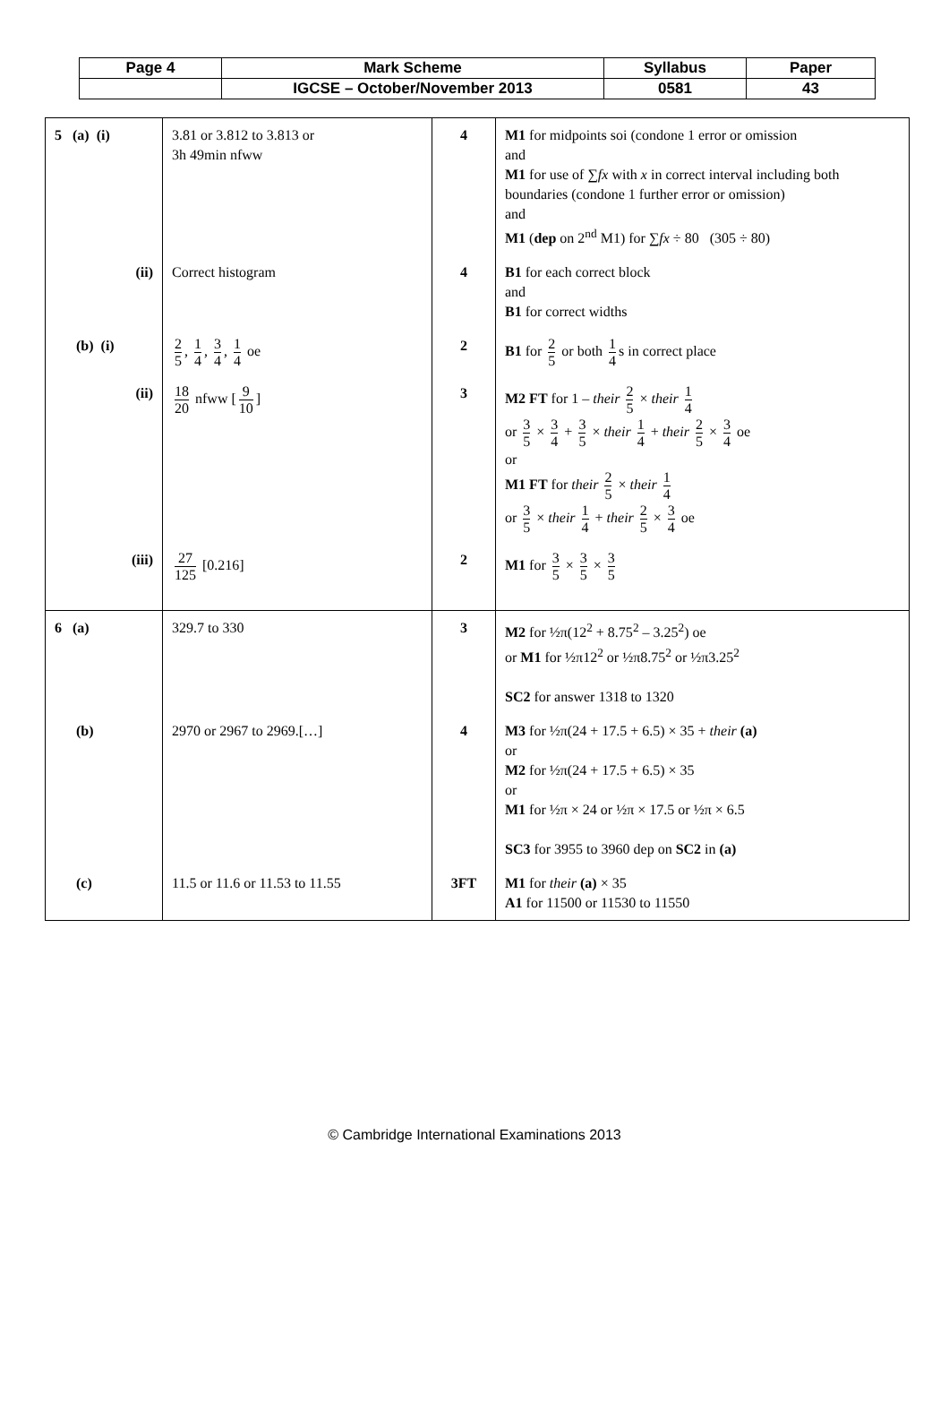| Page 4 | Mark Scheme | Syllabus | Paper |
| | IGCSE – October/November 2013 | 0581 | 43 |
| 5 (a) (i) | 3.81 or 3.812 to 3.813 or 3h 49min nfww | 4 | M1 for midpoints soi (condone 1 error or omission and M1 for use of ∑ fx with x in correct interval including both boundaries (condone 1 further error or omission) and M1 ( dep on 2<sup>nd</sup> M1) for ∑ fx ÷ 80 (305 ÷ 80) |
| (ii) | Correct histogram | 4 | B1 for each correct block and B1 for correct widths |
| (b) (i) | 2 5 , 1 4 , 3 4 , 1 4 oe | 2 | B1 for 2 5 or both 1 4 s in correct place |
| (ii) | 18 20 nfww [ 9 10 ] | 3 | M2 FT for 1 – their 2 5 × their 1 4 or 3 5 × 3 4 + 3 5 × their 1 4 + their 2 5 × 3 4 oe or M1 FT for their 2 5 × their 1 4 or 3 5 × their 1 4 + their 2 5 × 3 4 oe |
| (iii) | 27 125 [0.216] | 2 | M1 for 3 5 × 3 5 × 3 5 |
| 6 (a) | 329.7 to 330 | 3 | M2 for ½π(12<sup>2</sup> + 8.75<sup>2</sup> – 3.25<sup>2</sup>) oe or M1 for ½π12<sup>2</sup> or ½π8.75<sup>2</sup> or ½π3.25<sup>2</sup> SC2 for answer 1318 to 1320 |
| (b) | 2970 or 2967 to 2969.[…] | 4 | M3 for ½π(24 + 17.5 + 6.5) × 35 + their (a) or M2 for ½π(24 + 17.5 + 6.5) × 35 or M1 for ½π × 24 or ½π × 17.5 or ½π × 6.5 SC3 for 3955 to 3960 dep on SC2 in (a) |
| (c) | 11.5 or 11.6 or 11.53 to 11.55 | 3FT | M1 for their (a) × 35 A1 for 11500 or 11530 to 11550 |
© Cambridge International Examinations 2013